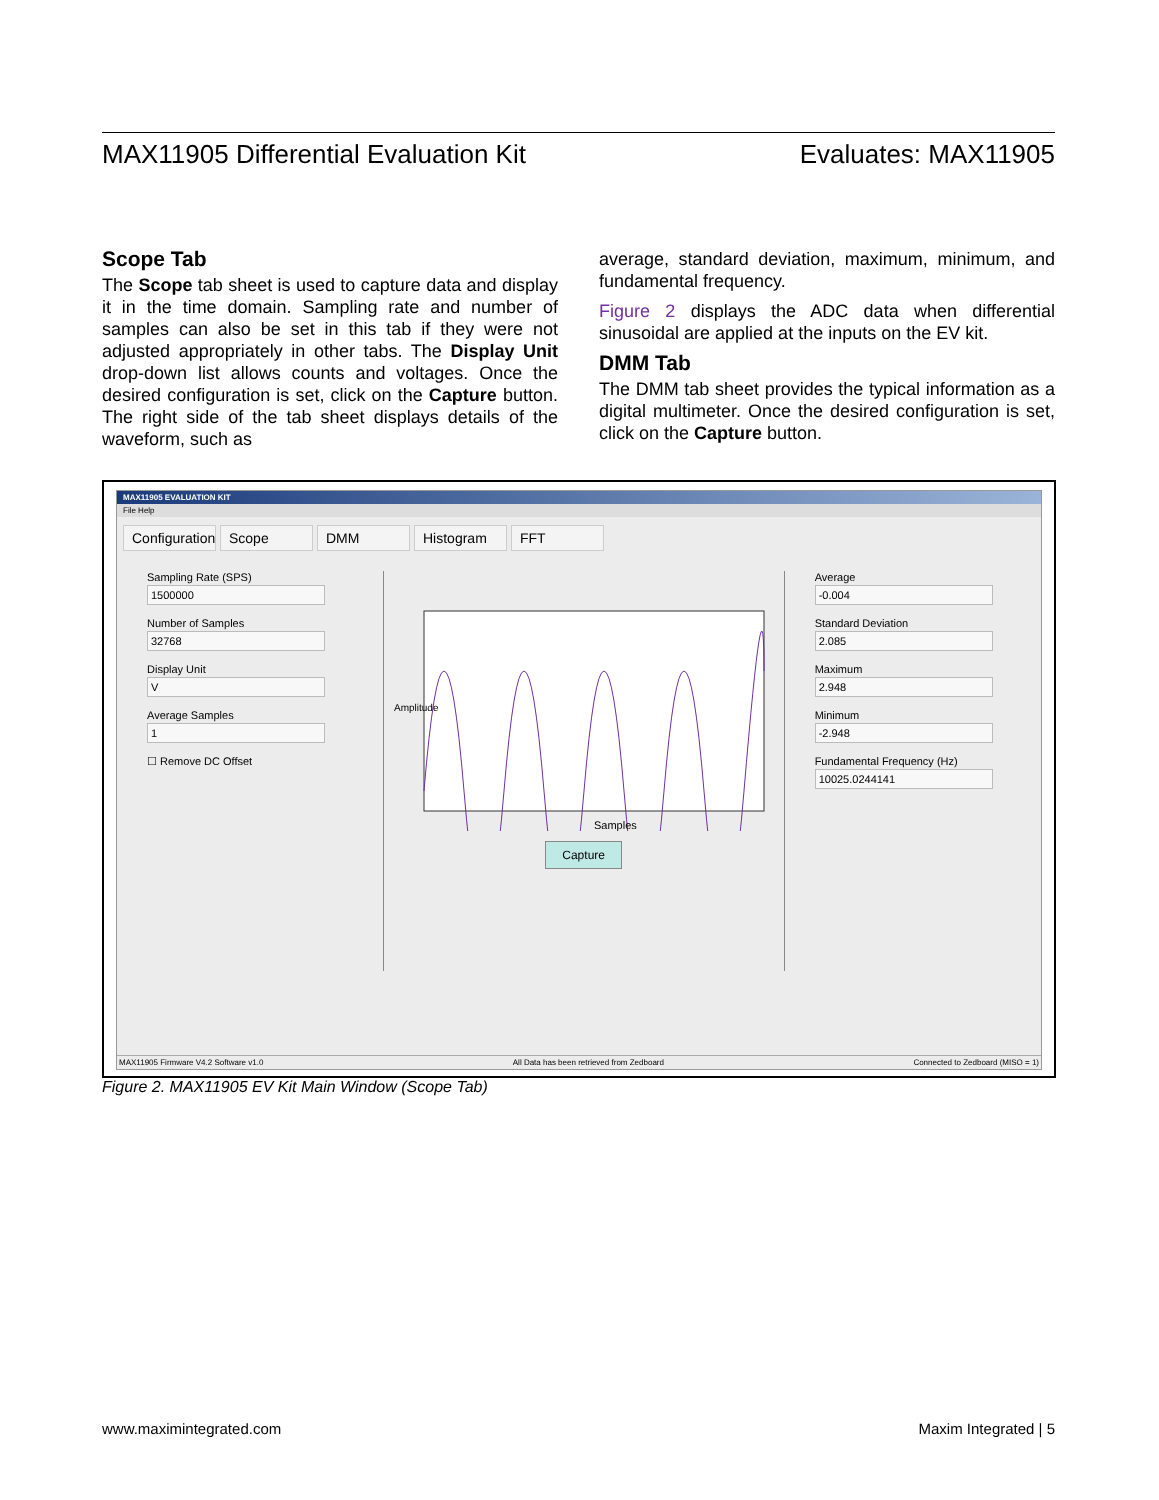MAX11905 Differential Evaluation Kit Evaluates: MAX11905
Scope Tab
The Scope tab sheet is used to capture data and display it in the time domain. Sampling rate and number of samples can also be set in this tab if they were not adjusted appropriately in other tabs. The Display Unit drop-down list allows counts and voltages. Once the desired configuration is set, click on the Capture button. The right side of the tab sheet displays details of the waveform, such as
average, standard deviation, maximum, minimum, and fundamental frequency.
Figure 2 displays the ADC data when differential sinusoidal are applied at the inputs on the EV kit.
DMM Tab
The DMM tab sheet provides the typical information as a digital multimeter. Once the desired configuration is set, click on the Capture button.
MAX11905 EVALUATION KIT
File Help
Configuration Scope DMM Histogram FFT
Sampling Rate (SPS)
1500000
Number of Samples
32768
Display Unit
V
Average Samples
1
☐ Remove DC Offset
Samples
Amplitude
Capture
Average
-0.004
Standard Deviation
2.085
Maximum
2.948
Minimum
-2.948
Fundamental Frequency (Hz)
10025.0244141
MAX11905 Firmware V4.2 Software v1.0 All Data has been retrieved from Zedboard Connected to Zedboard (MISO = 1)
Figure 2. MAX11905 EV Kit Main Window (Scope Tab)
www.maximintegrated.com Maxim Integrated | 5